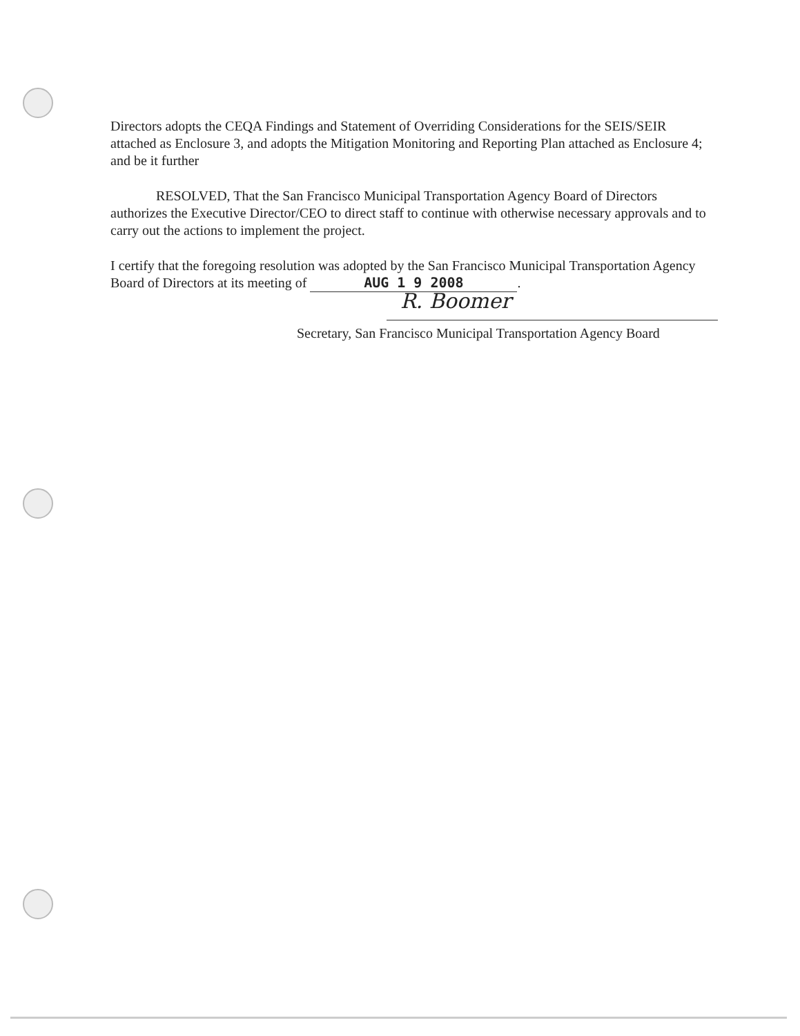Directors adopts the CEQA Findings and Statement of Overriding Considerations for the SEIS/SEIR attached as Enclosure 3, and adopts the Mitigation Monitoring and Reporting Plan attached as Enclosure 4; and be it further
RESOLVED, That the San Francisco Municipal Transportation Agency Board of Directors authorizes the Executive Director/CEO to direct staff to continue with otherwise necessary approvals and to carry out the actions to implement the project.
I certify that the foregoing resolution was adopted by the San Francisco Municipal Transportation Agency Board of Directors at its meeting of AUG 1 9 2008.
R. Boomer
Secretary, San Francisco Municipal Transportation Agency Board